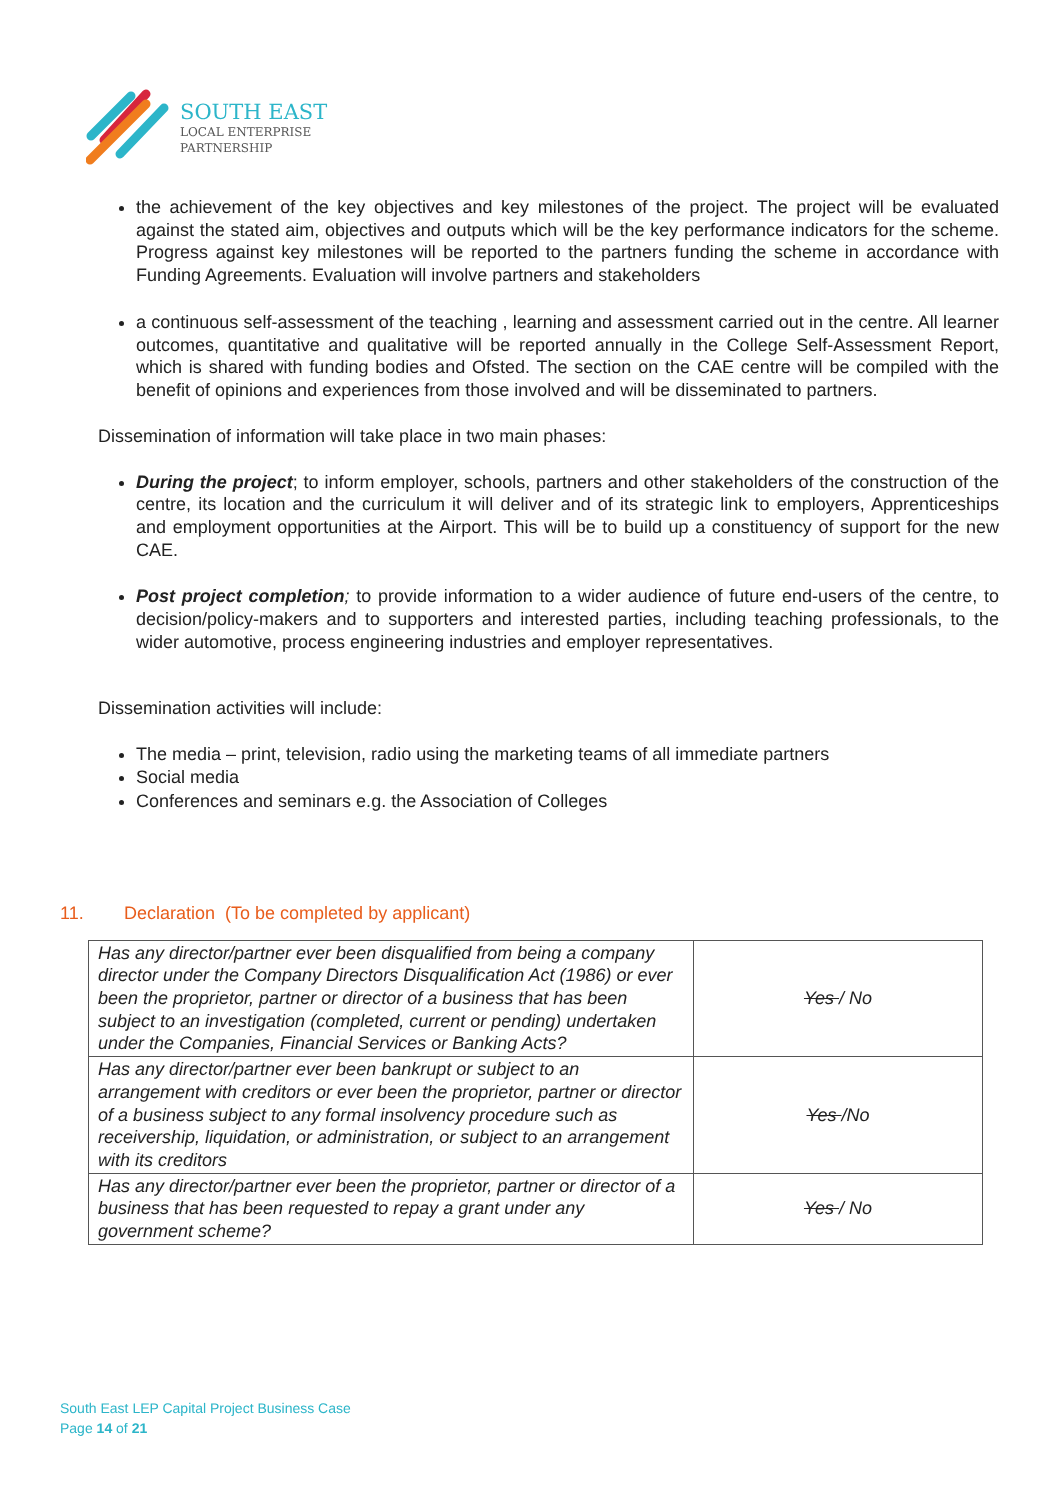SOUTH EAST
LOCAL ENTERPRISE
PARTNERSHIP
the achievement of the key objectives and key milestones of the project. The project will be evaluated against the stated aim, objectives and outputs which will be the key performance indicators for the scheme. Progress against key milestones will be reported to the partners funding the scheme in accordance with Funding Agreements. Evaluation will involve partners and stakeholders
a continuous self-assessment of the teaching , learning and assessment carried out in the centre. All learner outcomes, quantitative and qualitative will be reported annually in the College Self-Assessment Report, which is shared with funding bodies and Ofsted. The section on the CAE centre will be compiled with the benefit of opinions and experiences from those involved and will be disseminated to partners.
Dissemination of information will take place in two main phases:
During the project; to inform employer, schools, partners and other stakeholders of the construction of the centre, its location and the curriculum it will deliver and of its strategic link to employers, Apprenticeships and employment opportunities at the Airport. This will be to build up a constituency of support for the new CAE.
Post project completion; to provide information to a wider audience of future end-users of the centre, to decision/policy-makers and to supporters and interested parties, including teaching professionals, to the wider automotive, process engineering industries and employer representatives.
Dissemination activities will include:
The media – print, television, radio using the marketing teams of all immediate partners
Social media
Conferences and seminars e.g. the Association of Colleges
11. Declaration (To be completed by applicant)
| Has any director/partner ever been disqualified from being a company director under the Company Directors Disqualification Act (1986) or ever been the proprietor, partner or director of a business that has been subject to an investigation (completed, current or pending) undertaken under the Companies, Financial Services or Banking Acts? | Yes / No |
| Has any director/partner ever been bankrupt or subject to an arrangement with creditors or ever been the proprietor, partner or director of a business subject to any formal insolvency procedure such as receivership, liquidation, or administration, or subject to an arrangement with its creditors | Yes /No |
| Has any director/partner ever been the proprietor, partner or director of a business that has been requested to repay a grant under any government scheme? | Yes / No |
South East LEP Capital Project Business Case
Page 14 of 21